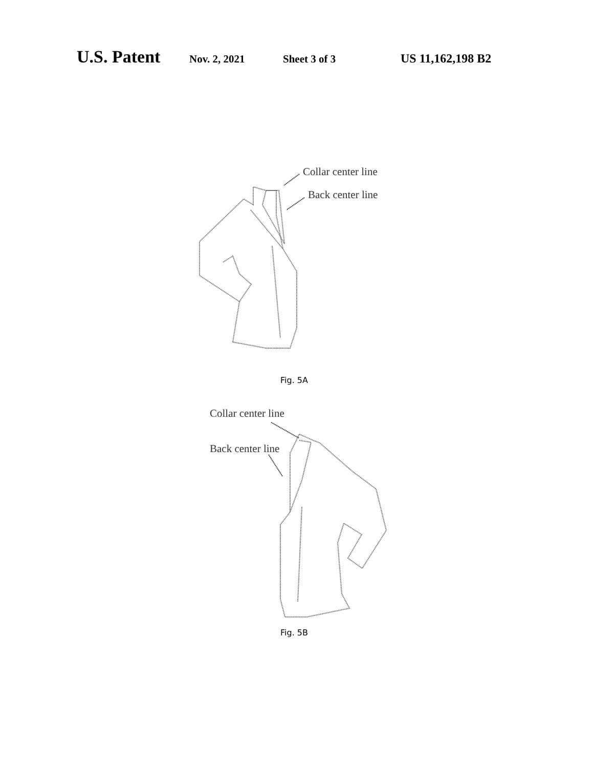U.S. Patent
Nov. 2, 2021 Sheet 3 of 3 US 11,162,198 B2
Collar center line
Back center line
Fig. 5A
Collar center line
Back center line
Fig. 5B